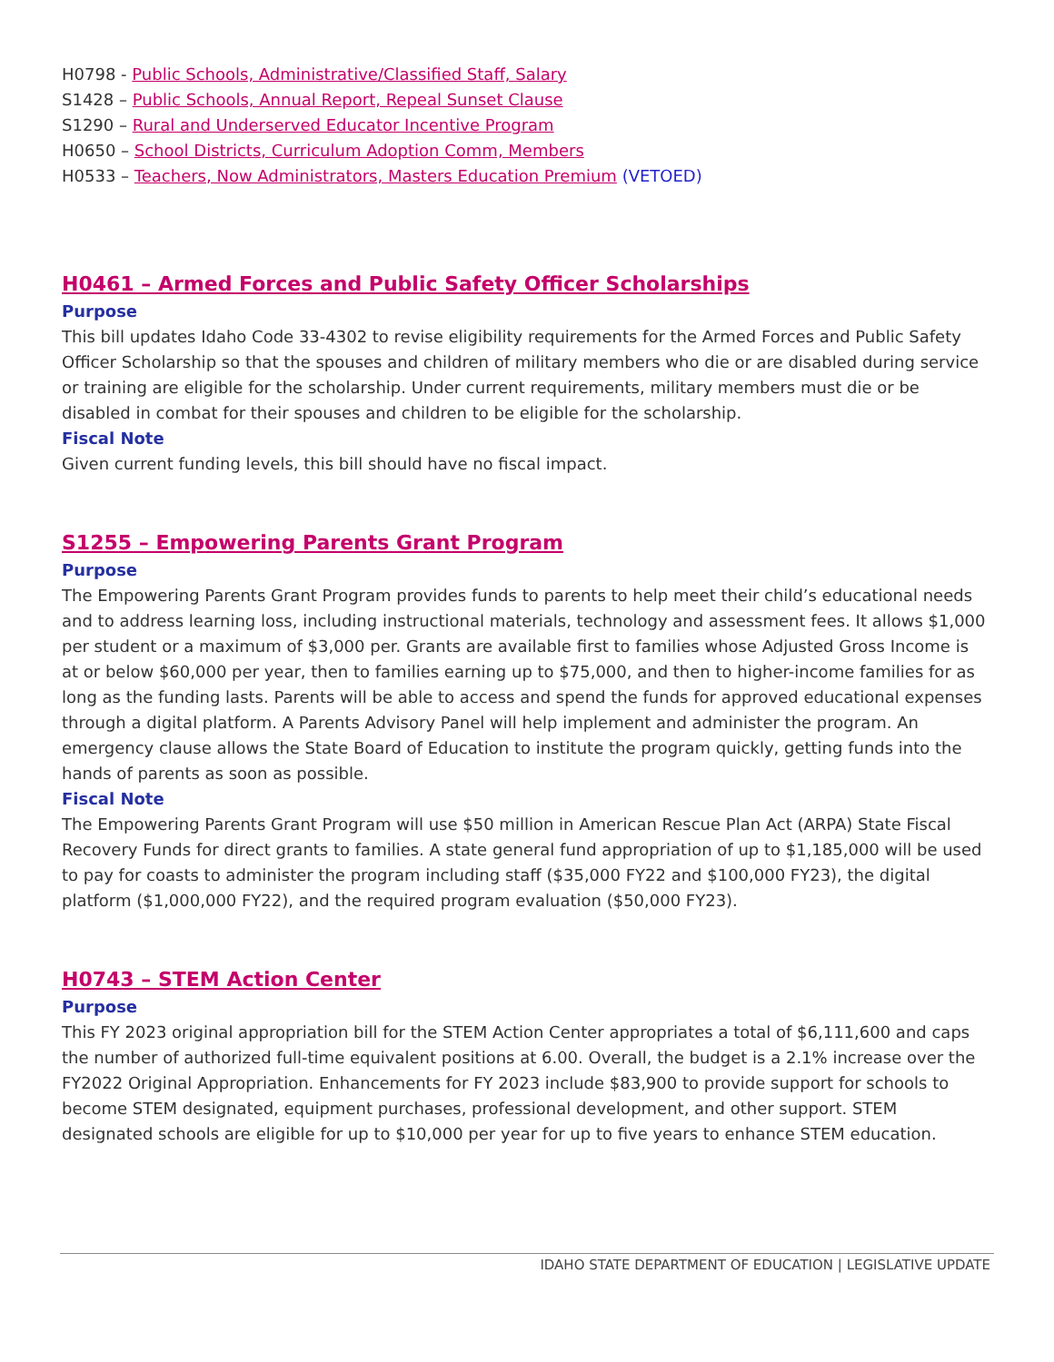H0798 - Public Schools, Administrative/Classified Staff, Salary
S1428 – Public Schools, Annual Report, Repeal Sunset Clause
S1290 – Rural and Underserved Educator Incentive Program
H0650 – School Districts, Curriculum Adoption Comm, Members
H0533 – Teachers, Now Administrators, Masters Education Premium (VETOED)
H0461 – Armed Forces and Public Safety Officer Scholarships
Purpose
This bill updates Idaho Code 33-4302 to revise eligibility requirements for the Armed Forces and Public Safety Officer Scholarship so that the spouses and children of military members who die or are disabled during service or training are eligible for the scholarship. Under current requirements, military members must die or be disabled in combat for their spouses and children to be eligible for the scholarship.
Fiscal Note
Given current funding levels, this bill should have no fiscal impact.
S1255 – Empowering Parents Grant Program
Purpose
The Empowering Parents Grant Program provides funds to parents to help meet their child’s educational needs and to address learning loss, including instructional materials, technology and assessment fees. It allows $1,000 per student or a maximum of $3,000 per. Grants are available first to families whose Adjusted Gross Income is at or below $60,000 per year, then to families earning up to $75,000, and then to higher-income families for as long as the funding lasts. Parents will be able to access and spend the funds for approved educational expenses through a digital platform. A Parents Advisory Panel will help implement and administer the program. An emergency clause allows the State Board of Education to institute the program quickly, getting funds into the hands of parents as soon as possible.
Fiscal Note
The Empowering Parents Grant Program will use $50 million in American Rescue Plan Act (ARPA) State Fiscal Recovery Funds for direct grants to families. A state general fund appropriation of up to $1,185,000 will be used to pay for coasts to administer the program including staff ($35,000 FY22 and $100,000 FY23), the digital platform ($1,000,000 FY22), and the required program evaluation ($50,000 FY23).
H0743 – STEM Action Center
Purpose
This FY 2023 original appropriation bill for the STEM Action Center appropriates a total of $6,111,600 and caps the number of authorized full-time equivalent positions at 6.00. Overall, the budget is a 2.1% increase over the FY2022 Original Appropriation. Enhancements for FY 2023 include $83,900 to provide support for schools to become STEM designated, equipment purchases, professional development, and other support. STEM designated schools are eligible for up to $10,000 per year for up to five years to enhance STEM education.
IDAHO STATE DEPARTMENT OF EDUCATION | LEGISLATIVE UPDATE